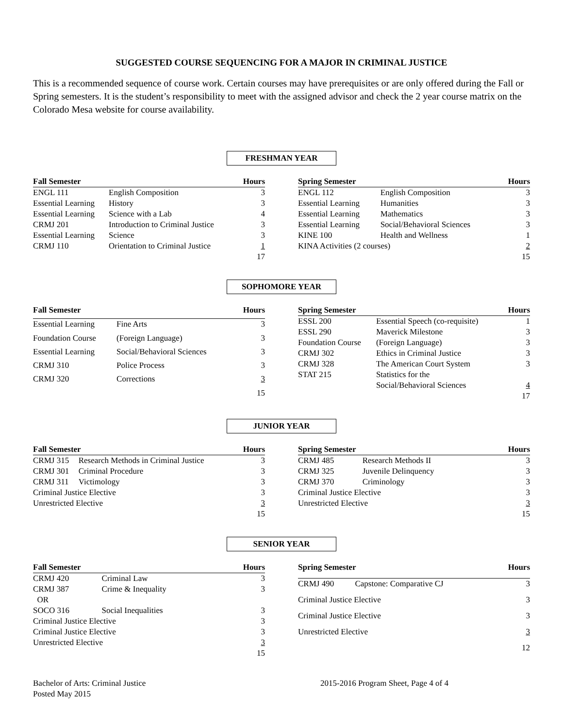SUGGESTED COURSE SEQUENCING FOR A MAJOR IN CRIMINAL JUSTICE
This is a recommended sequence of course work. Certain courses may have prerequisites or are only offered during the Fall or Spring semesters. It is the student’s responsibility to meet with the assigned advisor and check the 2 year course matrix on the Colorado Mesa website for course availability.
FRESHMAN YEAR
| Fall Semester | | Hours |
| --- | --- | --- |
| ENGL 111 | English Composition | 3 |
| Essential Learning | History | 3 |
| Essential Learning | Science with a Lab | 4 |
| CRMJ 201 | Introduction to Criminal Justice | 3 |
| Essential Learning | Science | 3 |
| CRMJ 110 | Orientation to Criminal Justice | 1 |
| | | 17 |
| Spring Semester | | Hours |
| --- | --- | --- |
| ENGL 112 | English Composition | 3 |
| Essential Learning | Humanities | 3 |
| Essential Learning | Mathematics | 3 |
| Essential Learning | Social/Behavioral Sciences | 3 |
| KINE 100 | Health and Wellness | 1 |
| KINA Activities (2 courses) | | 2 |
| | | 15 |
SOPHOMORE YEAR
| Fall Semester | | Hours |
| --- | --- | --- |
| Essential Learning | Fine Arts | 3 |
| Foundation Course | (Foreign Language) | 3 |
| Essential Learning | Social/Behavioral Sciences | 3 |
| CRMJ 310 | Police Process | 3 |
| CRMJ 320 | Corrections | 3 |
| | | 15 |
| Spring Semester | | Hours |
| --- | --- | --- |
| ESSL 200 | Essential Speech (co-requisite) | 1 |
| ESSL 290 | Maverick Milestone | 3 |
| Foundation Course | (Foreign Language) | 3 |
| CRMJ 302 | Ethics in Criminal Justice | 3 |
| CRMJ 328 | The American Court System | 3 |
| STAT 215 | Statistics for the Social/Behavioral Sciences | 4 |
| | | 17 |
JUNIOR YEAR
| Fall Semester | | Hours |
| --- | --- | --- |
| CRMJ 315 | Research Methods in Criminal Justice | 3 |
| CRMJ 301 | Criminal Procedure | 3 |
| CRMJ 311 | Victimology | 3 |
| Criminal Justice Elective | | 3 |
| Unrestricted Elective | | 3 |
| | | 15 |
| Spring Semester | | Hours |
| --- | --- | --- |
| CRMJ 485 | Research Methods II | 3 |
| CRMJ 325 | Juvenile Delinquency | 3 |
| CRMJ 370 | Criminology | 3 |
| Criminal Justice Elective | | 3 |
| Unrestricted Elective | | 3 |
| | | 15 |
SENIOR YEAR
| Fall Semester | | Hours |
| --- | --- | --- |
| CRMJ 420 | Criminal Law | 3 |
| CRMJ 387 | Crime & Inequality | 3 |
| OR | | |
| SOCO 316 | Social Inequalities | 3 |
| Criminal Justice Elective | | 3 |
| Criminal Justice Elective | | 3 |
| Unrestricted Elective | | 3 |
| | | 15 |
| Spring Semester | | Hours |
| --- | --- | --- |
| CRMJ 490 | Capstone: Comparative CJ | 3 |
| Criminal Justice Elective | | 3 |
| Criminal Justice Elective | | 3 |
| Unrestricted Elective | | 3 |
| | | 12 |
Bachelor of Arts: Criminal Justice
Posted May 2015
2015-2016 Program Sheet, Page 4 of 4